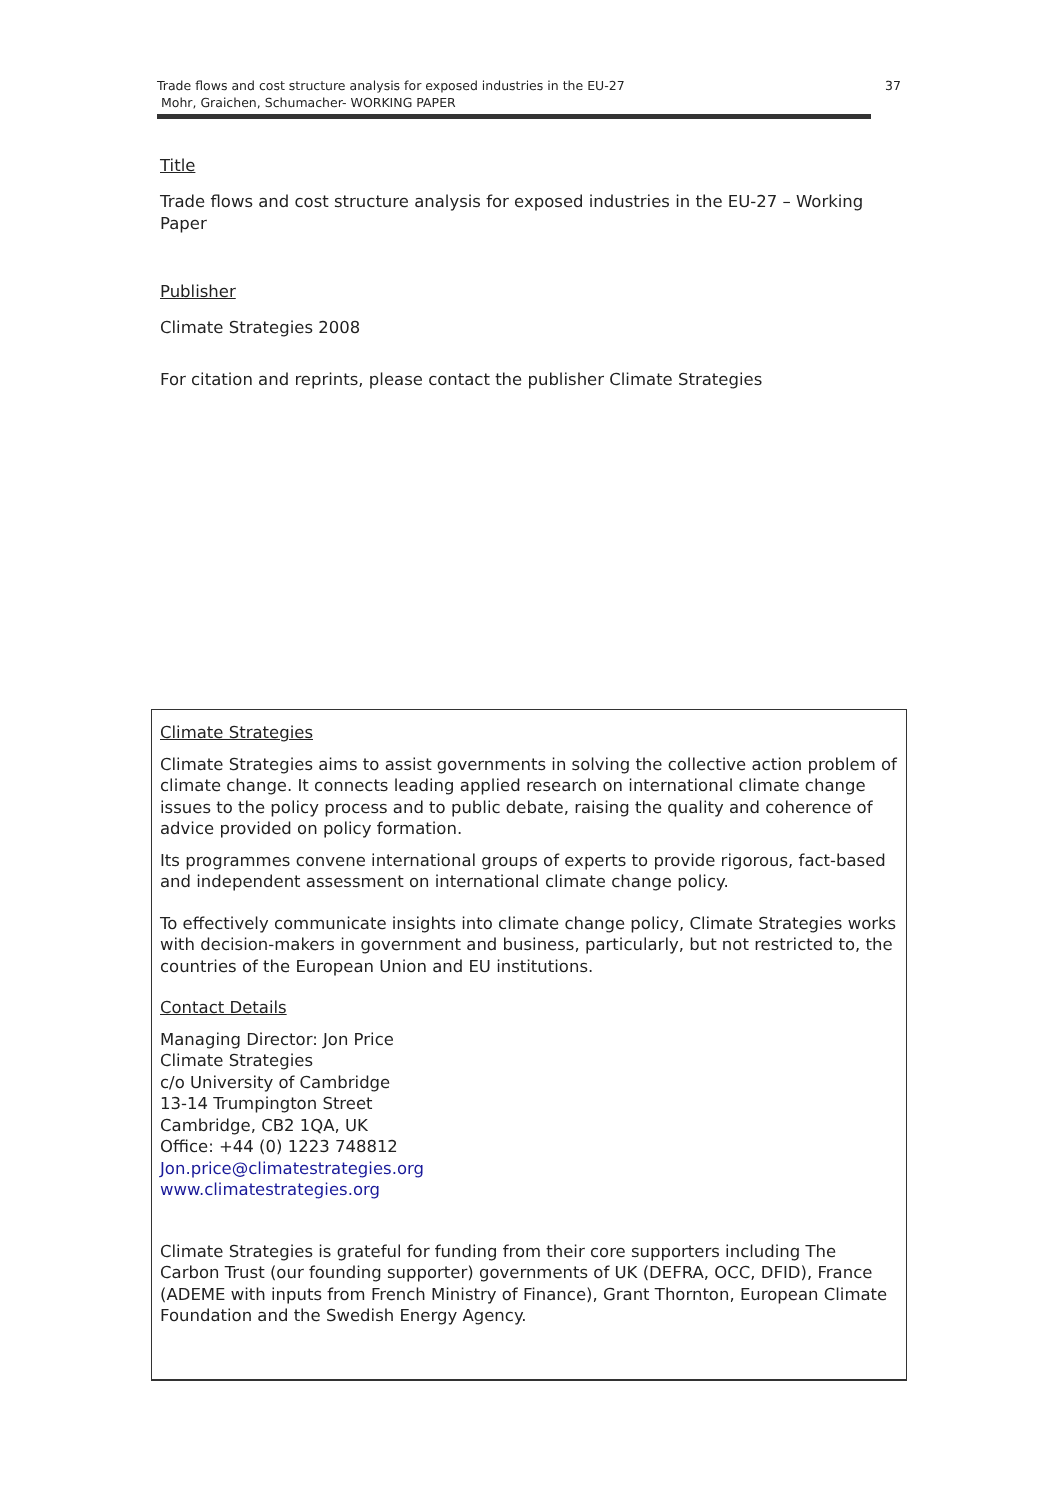Trade flows and cost structure analysis for exposed industries in the EU-27
Mohr, Graichen, Schumacher- WORKING PAPER
37
Title
Trade flows and cost structure analysis for exposed industries in the EU-27 – Working Paper
Publisher
Climate Strategies 2008
For citation and reprints, please contact the publisher Climate Strategies
Climate Strategies
Climate Strategies aims to assist governments in solving the collective action problem of climate change. It connects leading applied research on international climate change issues to the policy process and to public debate, raising the quality and coherence of advice provided on policy formation.
Its programmes convene international groups of experts to provide rigorous, fact-based and independent assessment on international climate change policy.
To effectively communicate insights into climate change policy, Climate Strategies works with decision-makers in government and business, particularly, but not restricted to, the countries of the European Union and EU institutions.
Contact Details
Managing Director: Jon Price
Climate Strategies
c/o University of Cambridge
13-14 Trumpington Street
Cambridge, CB2 1QA, UK
Office: +44 (0) 1223 748812
Jon.price@climatestrategies.org
www.climatestrategies.org
Climate Strategies is grateful for funding from their core supporters including The Carbon Trust (our founding supporter) governments of UK (DEFRA, OCC, DFID), France (ADEME with inputs from French Ministry of Finance), Grant Thornton, European Climate Foundation and the Swedish Energy Agency.